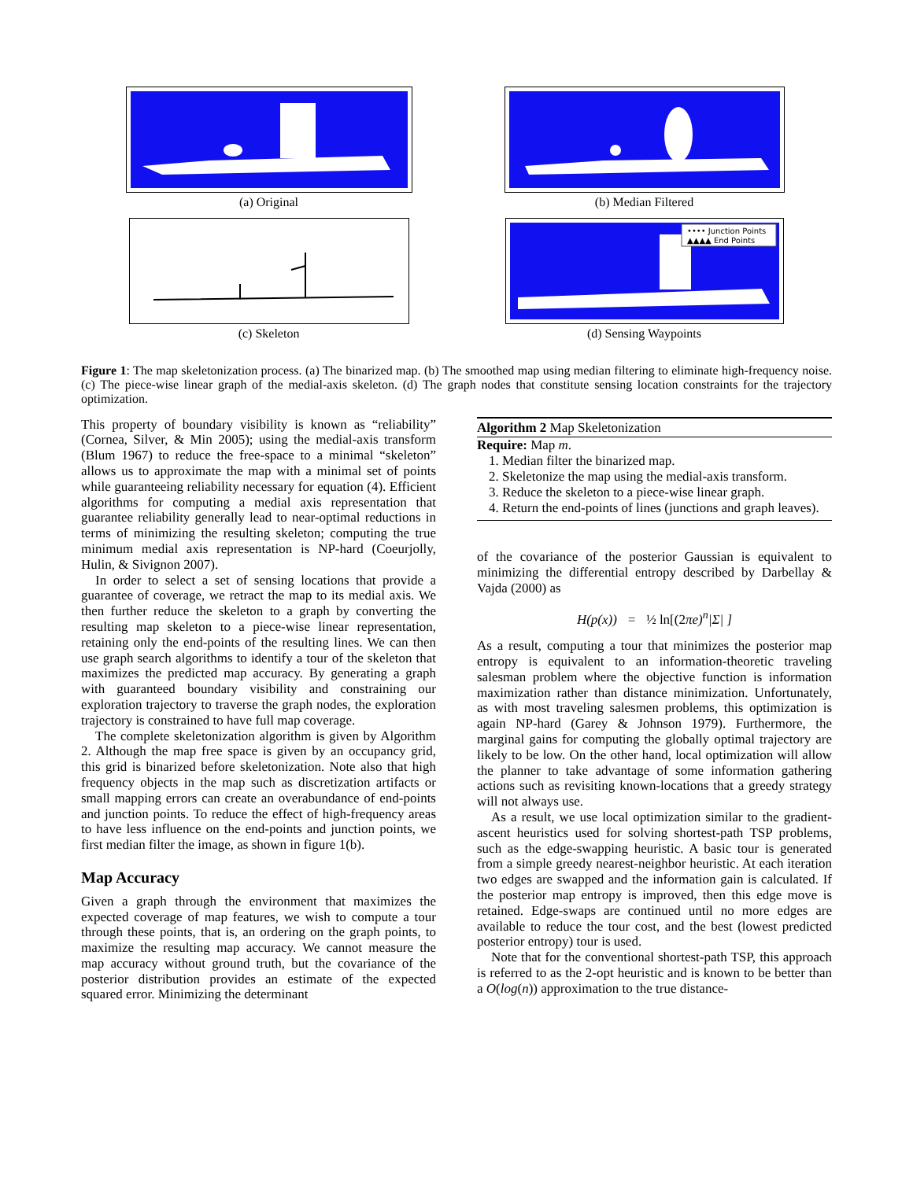(a) Original
(b) Median Filtered
(c) Skeleton
•••• Junction Points
▲▲▲▲ End Points
(d) Sensing Waypoints
Figure 1: The map skeletonization process. (a) The binarized map. (b) The smoothed map using median filtering to eliminate high-frequency noise. (c) The piece-wise linear graph of the medial-axis skeleton. (d) The graph nodes that constitute sensing location constraints for the trajectory optimization.
This property of boundary visibility is known as “reliability” (Cornea, Silver, & Min 2005); using the medial-axis transform (Blum 1967) to reduce the free-space to a minimal “skeleton” allows us to approximate the map with a minimal set of points while guaranteeing reliability necessary for equation (4). Efficient algorithms for computing a medial axis representation that guarantee reliability generally lead to near-optimal reductions in terms of minimizing the resulting skeleton; computing the true minimum medial axis representation is NP-hard (Coeurjolly, Hulin, & Sivignon 2007).
In order to select a set of sensing locations that provide a guarantee of coverage, we retract the map to its medial axis. We then further reduce the skeleton to a graph by converting the resulting map skeleton to a piece-wise linear representation, retaining only the end-points of the resulting lines. We can then use graph search algorithms to identify a tour of the skeleton that maximizes the predicted map accuracy. By generating a graph with guaranteed boundary visibility and constraining our exploration trajectory to traverse the graph nodes, the exploration trajectory is constrained to have full map coverage.
The complete skeletonization algorithm is given by Algorithm 2. Although the map free space is given by an occupancy grid, this grid is binarized before skeletonization. Note also that high frequency objects in the map such as discretization artifacts or small mapping errors can create an overabundance of end-points and junction points. To reduce the effect of high-frequency areas to have less influence on the end-points and junction points, we first median filter the image, as shown in figure 1(b).
Map Accuracy
Given a graph through the environment that maximizes the expected coverage of map features, we wish to compute a tour through these points, that is, an ordering on the graph points, to maximize the resulting map accuracy. We cannot measure the map accuracy without ground truth, but the covariance of the posterior distribution provides an estimate of the expected squared error. Minimizing the determinant
Algorithm 2 Map Skeletonization
Require: Map m.
1. Median filter the binarized map.
2. Skeletonize the map using the medial-axis transform.
3. Reduce the skeleton to a piece-wise linear graph.
4. Return the end-points of lines (junctions and graph leaves).
of the covariance of the posterior Gaussian is equivalent to minimizing the differential entropy described by Darbellay & Vajda (2000) as
H(p(x)) = ½ ln[(2πe)<sup>n</sup>|Σ| ]
As a result, computing a tour that minimizes the posterior map entropy is equivalent to an information-theoretic traveling salesman problem where the objective function is information maximization rather than distance minimization. Unfortunately, as with most traveling salesmen problems, this optimization is again NP-hard (Garey & Johnson 1979). Furthermore, the marginal gains for computing the globally optimal trajectory are likely to be low. On the other hand, local optimization will allow the planner to take advantage of some information gathering actions such as revisiting known-locations that a greedy strategy will not always use.
As a result, we use local optimization similar to the gradient-ascent heuristics used for solving shortest-path TSP problems, such as the edge-swapping heuristic. A basic tour is generated from a simple greedy nearest-neighbor heuristic. At each iteration two edges are swapped and the information gain is calculated. If the posterior map entropy is improved, then this edge move is retained. Edge-swaps are continued until no more edges are available to reduce the tour cost, and the best (lowest predicted posterior entropy) tour is used.
Note that for the conventional shortest-path TSP, this approach is referred to as the 2-opt heuristic and is known to be better than a O(log(n)) approximation to the true distance-